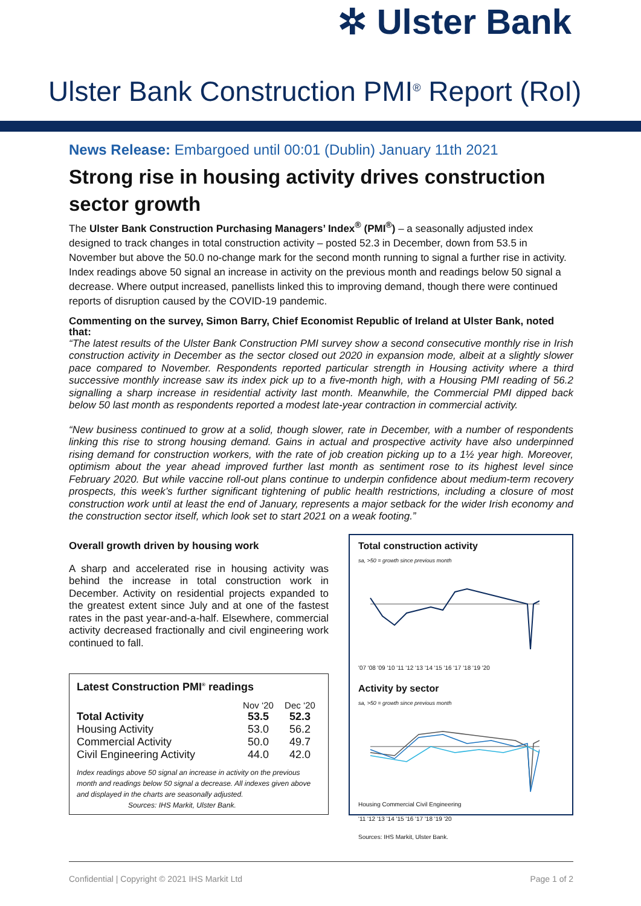✲ Ulster Bank
Ulster Bank Construction PMI<sup>®</sup> Report (RoI)
News Release: Embargoed until 00:01 (Dublin) January 11th 2021
Strong rise in housing activity drives construction sector growth
The Ulster Bank Construction Purchasing Managers’ Index<sup>®</sup> (PMI<sup>®</sup>) – a seasonally adjusted index designed to track changes in total construction activity – posted 52.3 in December, down from 53.5 in November but above the 50.0 no-change mark for the second month running to signal a further rise in activity. Index readings above 50 signal an increase in activity on the previous month and readings below 50 signal a decrease. Where output increased, panellists linked this to improving demand, though there were continued reports of disruption caused by the COVID-19 pandemic.
Commenting on the survey, Simon Barry, Chief Economist Republic of Ireland at Ulster Bank, noted that:
“The latest results of the Ulster Bank Construction PMI survey show a second consecutive monthly rise in Irish construction activity in December as the sector closed out 2020 in expansion mode, albeit at a slightly slower pace compared to November. Respondents reported particular strength in Housing activity where a third successive monthly increase saw its index pick up to a five-month high, with a Housing PMI reading of 56.2 signalling a sharp increase in residential activity last month. Meanwhile, the Commercial PMI dipped back below 50 last month as respondents reported a modest late-year contraction in commercial activity.
“New business continued to grow at a solid, though slower, rate in December, with a number of respondents linking this rise to strong housing demand. Gains in actual and prospective activity have also underpinned rising demand for construction workers, with the rate of job creation picking up to a 1½ year high. Moreover, optimism about the year ahead improved further last month as sentiment rose to its highest level since February 2020. But while vaccine roll-out plans continue to underpin confidence about medium-term recovery prospects, this week’s further significant tightening of public health restrictions, including a closure of most construction work until at least the end of January, represents a major setback for the wider Irish economy and the construction sector itself, which look set to start 2021 on a weak footing.”
Overall growth driven by housing work
A sharp and accelerated rise in housing activity was behind the increase in total construction work in December. Activity on residential projects expanded to the greatest extent since July and at one of the fastest rates in the past year-and-a-half. Elsewhere, commercial activity decreased fractionally and civil engineering work continued to fall.
Latest Construction PMI<sup>®</sup> readings
| | Nov ‘20 | Dec ‘20 |
| --- | --- | --- |
| Total Activity | 53.5 | 52.3 |
| Housing Activity | 53.0 | 56.2 |
| Commercial Activity | 50.0 | 49.7 |
| Civil Engineering Activity | 44.0 | 42.0 |
Index readings above 50 signal an increase in activity on the previous month and readings below 50 signal a decrease. All indexes given above and displayed in the charts are seasonally adjusted.
Sources: IHS Markit, Ulster Bank.
Total construction activity
sa, >50 = growth since previous month
'07 '08 '09 '10 '11 '12 '13 '14 '15 '16 '17 '18 '19 '20
Activity by sector
sa, >50 = growth since previous month
Housing Commercial Civil Engineering
'11 '12 '13 '14 '15 '16 '17 '18 '19 '20
Sources: IHS Markit, Ulster Bank.
Confidential | Copyright © 2021 IHS Markit Ltd Page 1 of 2